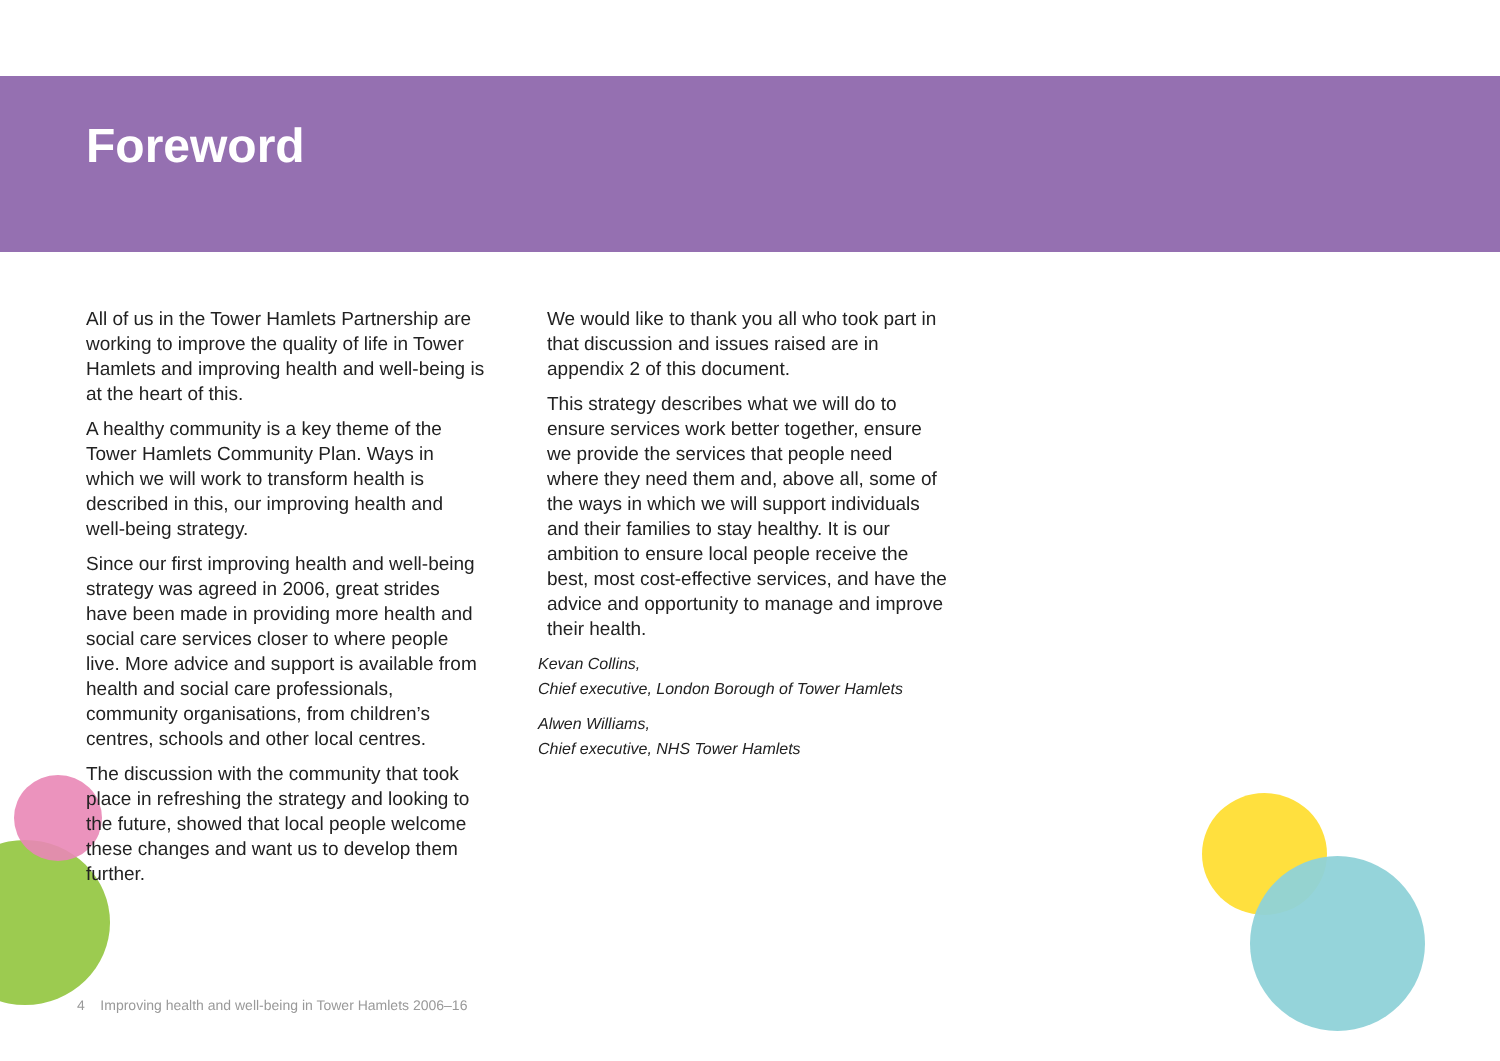Foreword
All of us in the Tower Hamlets Partnership are working to improve the quality of life in Tower Hamlets and improving health and well-being is at the heart of this.
A healthy community is a key theme of the Tower Hamlets Community Plan. Ways in which we will work to transform health is described in this, our improving health and well-being strategy.
Since our first improving health and well-being strategy was agreed in 2006, great strides have been made in providing more health and social care services closer to where people live. More advice and support is available from health and social care professionals, community organisations, from children’s centres, schools and other local centres.
The discussion with the community that took place in refreshing the strategy and looking to the future, showed that local people welcome these changes and want us to develop them further.
We would like to thank you all who took part in that discussion and issues raised are in appendix 2 of this document.
This strategy describes what we will do to ensure services work better together, ensure we provide the services that people need where they need them and, above all, some of the ways in which we will support individuals and their families to stay healthy. It is our ambition to ensure local people receive the best, most cost-effective services, and have the advice and opportunity to manage and improve their health.
Kevan Collins,
Chief executive, London Borough of Tower Hamlets
Alwen Williams,
Chief executive, NHS Tower Hamlets
4 Improving health and well-being in Tower Hamlets 2006–16